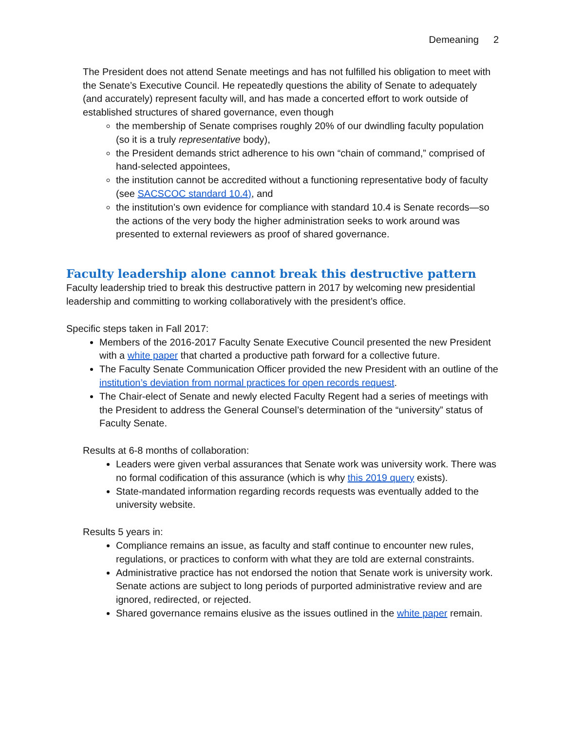Demeaning 2
The President does not attend Senate meetings and has not fulfilled his obligation to meet with the Senate’s Executive Council. He repeatedly questions the ability of Senate to adequately (and accurately) represent faculty will, and has made a concerted effort to work outside of established structures of shared governance, even though
the membership of Senate comprises roughly 20% of our dwindling faculty population (so it is a truly representative body),
the President demands strict adherence to his own “chain of command,” comprised of hand-selected appointees,
the institution cannot be accredited without a functioning representative body of faculty (see SACSCOC standard 10.4), and
the institution’s own evidence for compliance with standard 10.4 is Senate records—so the actions of the very body the higher administration seeks to work around was presented to external reviewers as proof of shared governance.
Faculty leadership alone cannot break this destructive pattern
Faculty leadership tried to break this destructive pattern in 2017 by welcoming new presidential leadership and committing to working collaboratively with the president’s office.
Specific steps taken in Fall 2017:
Members of the 2016-2017 Faculty Senate Executive Council presented the new President with a white paper that charted a productive path forward for a collective future.
The Faculty Senate Communication Officer provided the new President with an outline of the institution’s deviation from normal practices for open records request.
The Chair-elect of Senate and newly elected Faculty Regent had a series of meetings with the President to address the General Counsel’s determination of the “university” status of Faculty Senate.
Results at 6-8 months of collaboration:
Leaders were given verbal assurances that Senate work was university work. There was no formal codification of this assurance (which is why this 2019 query exists).
State-mandated information regarding records requests was eventually added to the university website.
Results 5 years in:
Compliance remains an issue, as faculty and staff continue to encounter new rules, regulations, or practices to conform with what they are told are external constraints.
Administrative practice has not endorsed the notion that Senate work is university work. Senate actions are subject to long periods of purported administrative review and are ignored, redirected, or rejected.
Shared governance remains elusive as the issues outlined in the white paper remain.